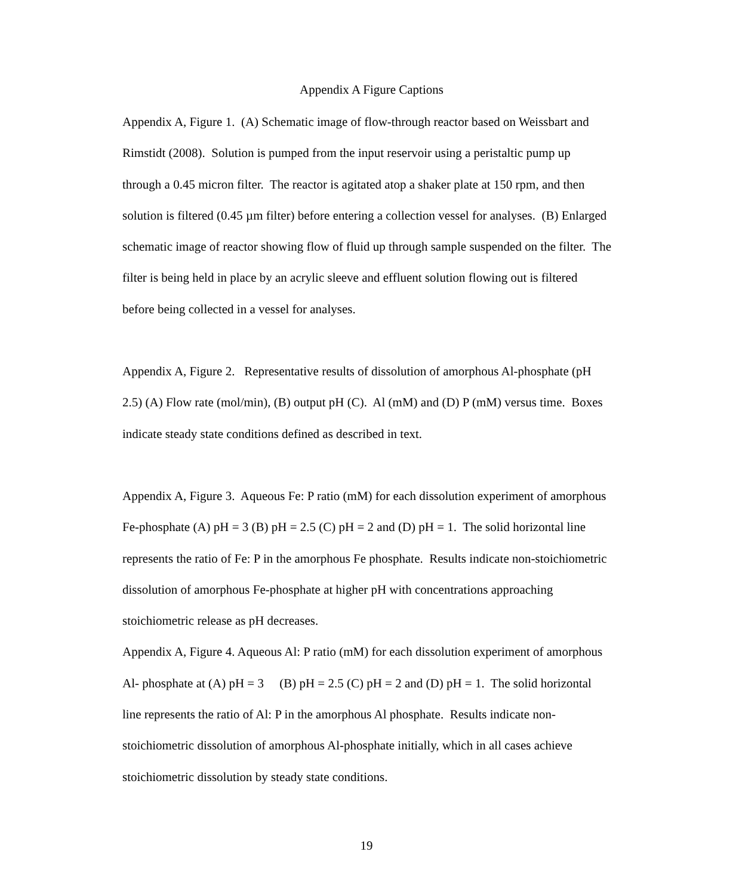Appendix A Figure Captions
Appendix A, Figure 1. (A) Schematic image of flow-through reactor based on Weissbart and Rimstidt (2008). Solution is pumped from the input reservoir using a peristaltic pump up through a 0.45 micron filter. The reactor is agitated atop a shaker plate at 150 rpm, and then solution is filtered (0.45 µm filter) before entering a collection vessel for analyses. (B) Enlarged schematic image of reactor showing flow of fluid up through sample suspended on the filter. The filter is being held in place by an acrylic sleeve and effluent solution flowing out is filtered before being collected in a vessel for analyses.
Appendix A, Figure 2. Representative results of dissolution of amorphous Al-phosphate (pH 2.5) (A) Flow rate (mol/min), (B) output pH (C). Al (mM) and (D) P (mM) versus time. Boxes indicate steady state conditions defined as described in text.
Appendix A, Figure 3. Aqueous Fe: P ratio (mM) for each dissolution experiment of amorphous Fe-phosphate (A) pH = 3 (B) pH = 2.5 (C) pH = 2 and (D) pH = 1. The solid horizontal line represents the ratio of Fe: P in the amorphous Fe phosphate. Results indicate non-stoichiometric dissolution of amorphous Fe-phosphate at higher pH with concentrations approaching stoichiometric release as pH decreases.
Appendix A, Figure 4. Aqueous Al: P ratio (mM) for each dissolution experiment of amorphous Al- phosphate at (A) pH = 3 (B) pH = 2.5 (C) pH = 2 and (D) pH = 1. The solid horizontal line represents the ratio of Al: P in the amorphous Al phosphate. Results indicate non-stoichiometric dissolution of amorphous Al-phosphate initially, which in all cases achieve stoichiometric dissolution by steady state conditions.
19